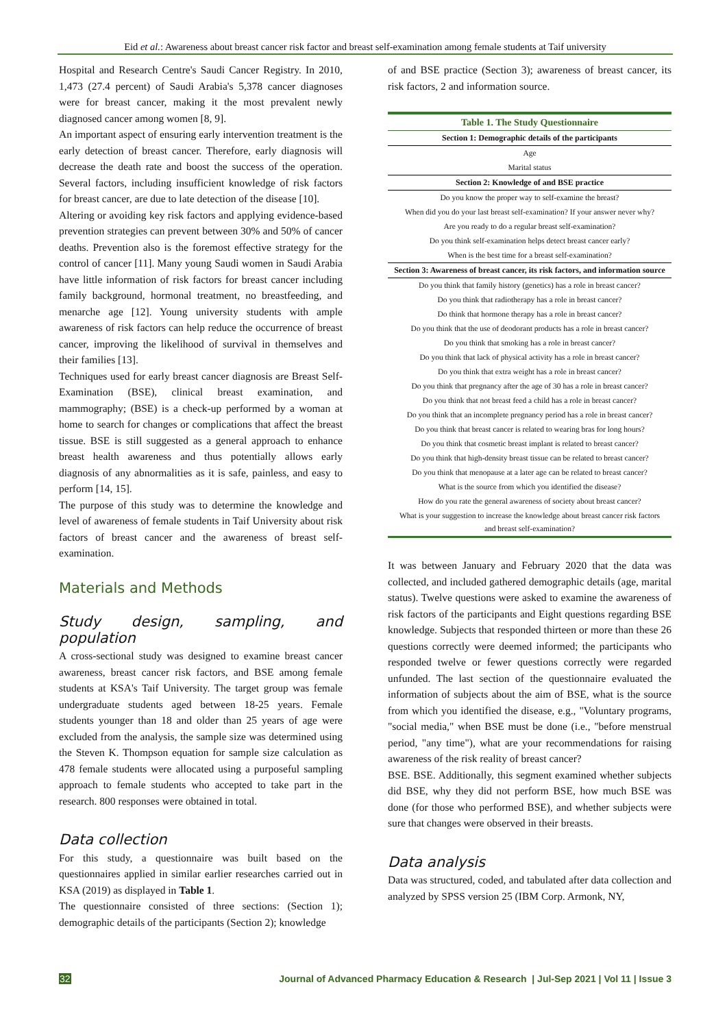Eid et al.: Awareness about breast cancer risk factor and breast self-examination among female students at Taif university
Hospital and Research Centre's Saudi Cancer Registry. In 2010, 1,473 (27.4 percent) of Saudi Arabia's 5,378 cancer diagnoses were for breast cancer, making it the most prevalent newly diagnosed cancer among women [8, 9].
An important aspect of ensuring early intervention treatment is the early detection of breast cancer. Therefore, early diagnosis will decrease the death rate and boost the success of the operation. Several factors, including insufficient knowledge of risk factors for breast cancer, are due to late detection of the disease [10].
Altering or avoiding key risk factors and applying evidence-based prevention strategies can prevent between 30% and 50% of cancer deaths. Prevention also is the foremost effective strategy for the control of cancer [11]. Many young Saudi women in Saudi Arabia have little information of risk factors for breast cancer including family background, hormonal treatment, no breastfeeding, and menarche age [12]. Young university students with ample awareness of risk factors can help reduce the occurrence of breast cancer, improving the likelihood of survival in themselves and their families [13].
Techniques used for early breast cancer diagnosis are Breast Self-Examination (BSE), clinical breast examination, and mammography; (BSE) is a check-up performed by a woman at home to search for changes or complications that affect the breast tissue. BSE is still suggested as a general approach to enhance breast health awareness and thus potentially allows early diagnosis of any abnormalities as it is safe, painless, and easy to perform [14, 15].
The purpose of this study was to determine the knowledge and level of awareness of female students in Taif University about risk factors of breast cancer and the awareness of breast self-examination.
Materials and Methods
Study design, sampling, and population
A cross-sectional study was designed to examine breast cancer awareness, breast cancer risk factors, and BSE among female students at KSA's Taif University. The target group was female undergraduate students aged between 18-25 years. Female students younger than 18 and older than 25 years of age were excluded from the analysis, the sample size was determined using the Steven K. Thompson equation for sample size calculation as 478 female students were allocated using a purposeful sampling approach to female students who accepted to take part in the research. 800 responses were obtained in total.
Data collection
For this study, a questionnaire was built based on the questionnaires applied in similar earlier researches carried out in KSA (2019) as displayed in Table 1.
The questionnaire consisted of three sections: (Section 1); demographic details of the participants (Section 2); knowledge
of and BSE practice (Section 3); awareness of breast cancer, its risk factors, 2 and information source.
| Table 1. The Study Questionnaire |
| Section 1: Demographic details of the participants |
| Age |
| Marital status |
| Section 2: Knowledge of and BSE practice |
| Do you know the proper way to self-examine the breast? |
| When did you do your last breast self-examination? If your answer never why? |
| Are you ready to do a regular breast self-examination? |
| Do you think self-examination helps detect breast cancer early? |
| When is the best time for a breast self-examination? |
| Section 3: Awareness of breast cancer, its risk factors, and information source |
| Do you think that family history (genetics) has a role in breast cancer? |
| Do you think that radiotherapy has a role in breast cancer? |
| Do think that hormone therapy has a role in breast cancer? |
| Do you think that the use of deodorant products has a role in breast cancer? |
| Do you think that smoking has a role in breast cancer? |
| Do you think that lack of physical activity has a role in breast cancer? |
| Do you think that extra weight has a role in breast cancer? |
| Do you think that pregnancy after the age of 30 has a role in breast cancer? |
| Do you think that not breast feed a child has a role in breast cancer? |
| Do you think that an incomplete pregnancy period has a role in breast cancer? |
| Do you think that breast cancer is related to wearing bras for long hours? |
| Do you think that cosmetic breast implant is related to breast cancer? |
| Do you think that high-density breast tissue can be related to breast cancer? |
| Do you think that menopause at a later age can be related to breast cancer? |
| What is the source from which you identified the disease? |
| How do you rate the general awareness of society about breast cancer? |
| What is your suggestion to increase the knowledge about breast cancer risk factors and breast self-examination? |
It was between January and February 2020 that the data was collected, and included gathered demographic details (age, marital status). Twelve questions were asked to examine the awareness of risk factors of the participants and Eight questions regarding BSE knowledge. Subjects that responded thirteen or more than these 26 questions correctly were deemed informed; the participants who responded twelve or fewer questions correctly were regarded unfunded. The last section of the questionnaire evaluated the information of subjects about the aim of BSE, what is the source from which you identified the disease, e.g., "Voluntary programs, "social media," when BSE must be done (i.e., "before menstrual period, "any time"), what are your recommendations for raising awareness of the risk reality of breast cancer?
BSE. BSE. Additionally, this segment examined whether subjects did BSE, why they did not perform BSE, how much BSE was done (for those who performed BSE), and whether subjects were sure that changes were observed in their breasts.
Data analysis
Data was structured, coded, and tabulated after data collection and analyzed by SPSS version 25 (IBM Corp. Armonk, NY,
32 Journal of Advanced Pharmacy Education & Research | Jul-Sep 2021 | Vol 11 | Issue 3